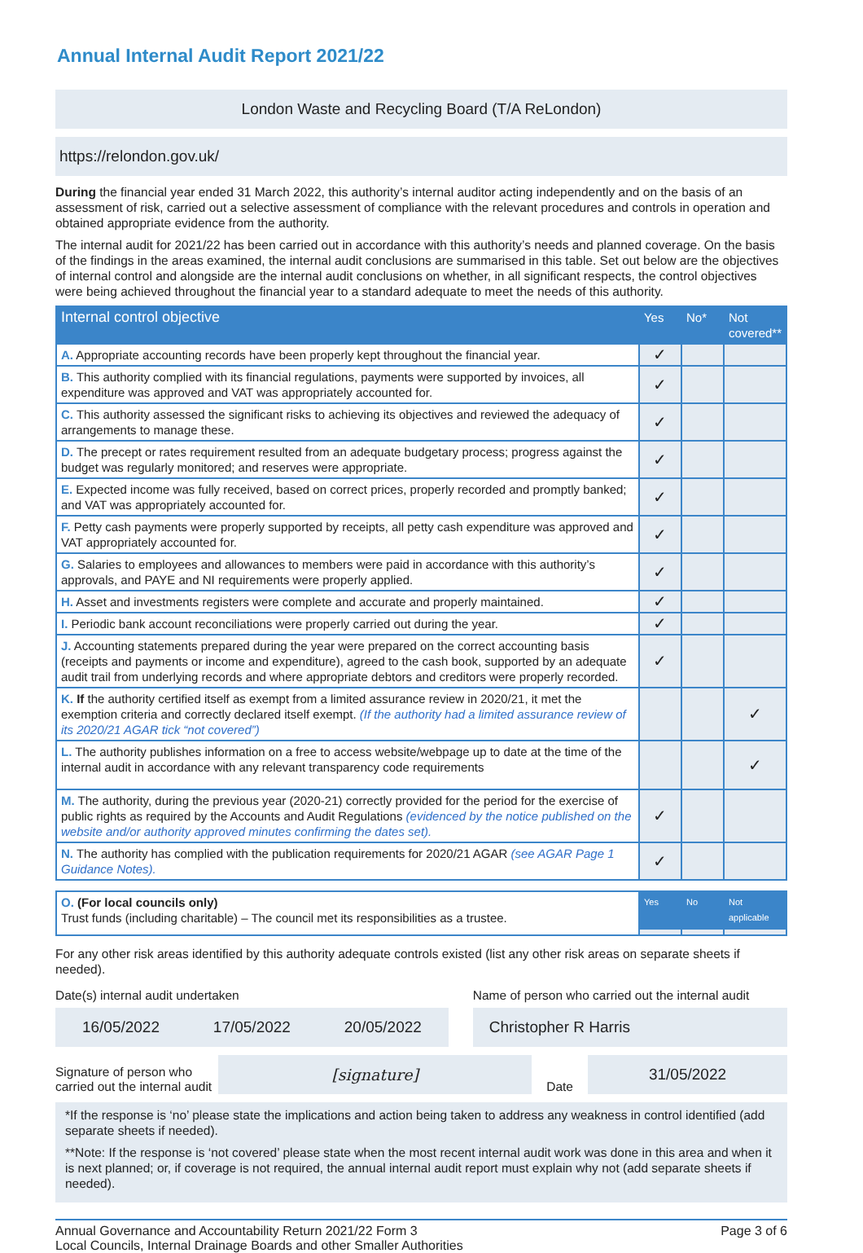Annual Internal Audit Report 2021/22
London Waste and Recycling Board (T/A ReLondon)
https://relondon.gov.uk/
During the financial year ended 31 March 2022, this authority’s internal auditor acting independently and on the basis of an assessment of risk, carried out a selective assessment of compliance with the relevant procedures and controls in operation and obtained appropriate evidence from the authority.
The internal audit for 2021/22 has been carried out in accordance with this authority’s needs and planned coverage. On the basis of the findings in the areas examined, the internal audit conclusions are summarised in this table. Set out below are the objectives of internal control and alongside are the internal audit conclusions on whether, in all significant respects, the control objectives were being achieved throughout the financial year to a standard adequate to meet the needs of this authority.
| Internal control objective | Yes | No* | Not covered** |
| --- | --- | --- | --- |
| A. Appropriate accounting records have been properly kept throughout the financial year. | ✓ | | |
| B. This authority complied with its financial regulations, payments were supported by invoices, all expenditure was approved and VAT was appropriately accounted for. | ✓ | | |
| C. This authority assessed the significant risks to achieving its objectives and reviewed the adequacy of arrangements to manage these. | ✓ | | |
| D. The precept or rates requirement resulted from an adequate budgetary process; progress against the budget was regularly monitored; and reserves were appropriate. | ✓ | | |
| E. Expected income was fully received, based on correct prices, properly recorded and promptly banked; and VAT was appropriately accounted for. | ✓ | | |
| F. Petty cash payments were properly supported by receipts, all petty cash expenditure was approved and VAT appropriately accounted for. | ✓ | | |
| G. Salaries to employees and allowances to members were paid in accordance with this authority’s approvals, and PAYE and NI requirements were properly applied. | ✓ | | |
| H. Asset and investments registers were complete and accurate and properly maintained. | ✓ | | |
| I. Periodic bank account reconciliations were properly carried out during the year. | ✓ | | |
| J. Accounting statements prepared during the year were prepared on the correct accounting basis (receipts and payments or income and expenditure), agreed to the cash book, supported by an adequate audit trail from underlying records and where appropriate debtors and creditors were properly recorded. | ✓ | | |
| K. If the authority certified itself as exempt from a limited assurance review in 2020/21, it met the exemption criteria and correctly declared itself exempt. (If the authority had a limited assurance review of its 2020/21 AGAR tick “not covered”) | | | ✓ |
| L. The authority publishes information on a free to access website/webpage up to date at the time of the internal audit in accordance with any relevant transparency code requirements | | | ✓ |
| M. The authority, during the previous year (2020-21) correctly provided for the period for the exercise of public rights as required by the Accounts and Audit Regulations (evidenced by the notice published on the website and/or authority approved minutes confirming the dates set). | ✓ | | |
| N. The authority has complied with the publication requirements for 2020/21 AGAR (see AGAR Page 1 Guidance Notes). | ✓ | | |
| O. (For local councils only) Trust funds (including charitable) – The council met its responsibilities as a trustee. | Yes | No | Not applicable |
For any other risk areas identified by this authority adequate controls existed (list any other risk areas on separate sheets if needed).
Date(s) internal audit undertaken
16/05/2022 17/05/2022 20/05/2022
Name of person who carried out the internal audit
Christopher R Harris
Signature of person who
carried out the internal audit
[signature]
Date
31/05/2022
*If the response is ‘no’ please state the implications and action being taken to address any weakness in control identified (add separate sheets if needed).
**Note: If the response is ‘not covered’ please state when the most recent internal audit work was done in this area and when it is next planned; or, if coverage is not required, the annual internal audit report must explain why not (add separate sheets if needed).
Annual Governance and Accountability Return 2021/22 Form 3
Local Councils, Internal Drainage Boards and other Smaller Authorities
Page 3 of 6